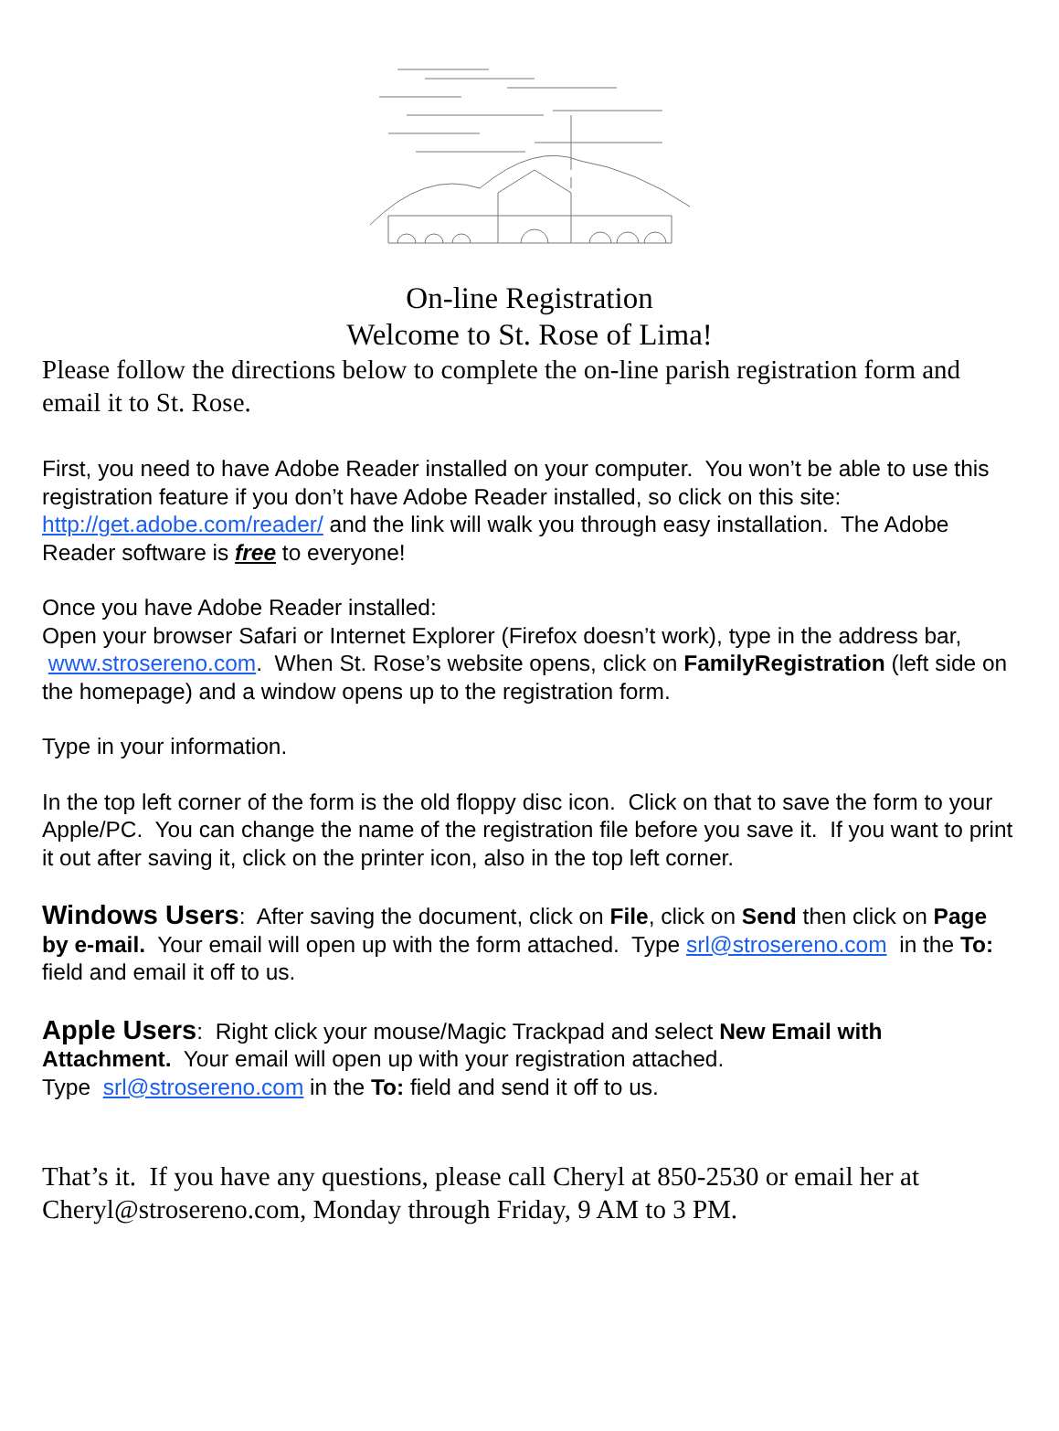On-line Registration
Welcome to St. Rose of Lima!
Please follow the directions below to complete the on-line parish registration form and email it to St. Rose.
First, you need to have Adobe Reader installed on your computer. You won’t be able to use this registration feature if you don’t have Adobe Reader installed, so click on this site: http://get.adobe.com/reader/ and the link will walk you through easy installation. The Adobe Reader software is free to everyone!
Once you have Adobe Reader installed:
Open your browser Safari or Internet Explorer (Firefox doesn’t work), type in the address bar, www.strosereno.com. When St. Rose’s website opens, click on FamilyRegistration (left side on the homepage) and a window opens up to the registration form.
Type in your information.
In the top left corner of the form is the old floppy disc icon. Click on that to save the form to your Apple/PC. You can change the name of the registration file before you save it. If you want to print it out after saving it, click on the printer icon, also in the top left corner.
Windows Users: After saving the document, click on File, click on Send then click on Page by e-mail. Your email will open up with the form attached. Type srl@strosereno.com in the To: field and email it off to us.
Apple Users: Right click your mouse/Magic Trackpad and select New Email with Attachment. Your email will open up with your registration attached.
Type srl@strosereno.com in the To: field and send it off to us.
That’s it. If you have any questions, please call Cheryl at 850-2530 or email her at Cheryl@strosereno.com, Monday through Friday, 9 AM to 3 PM.